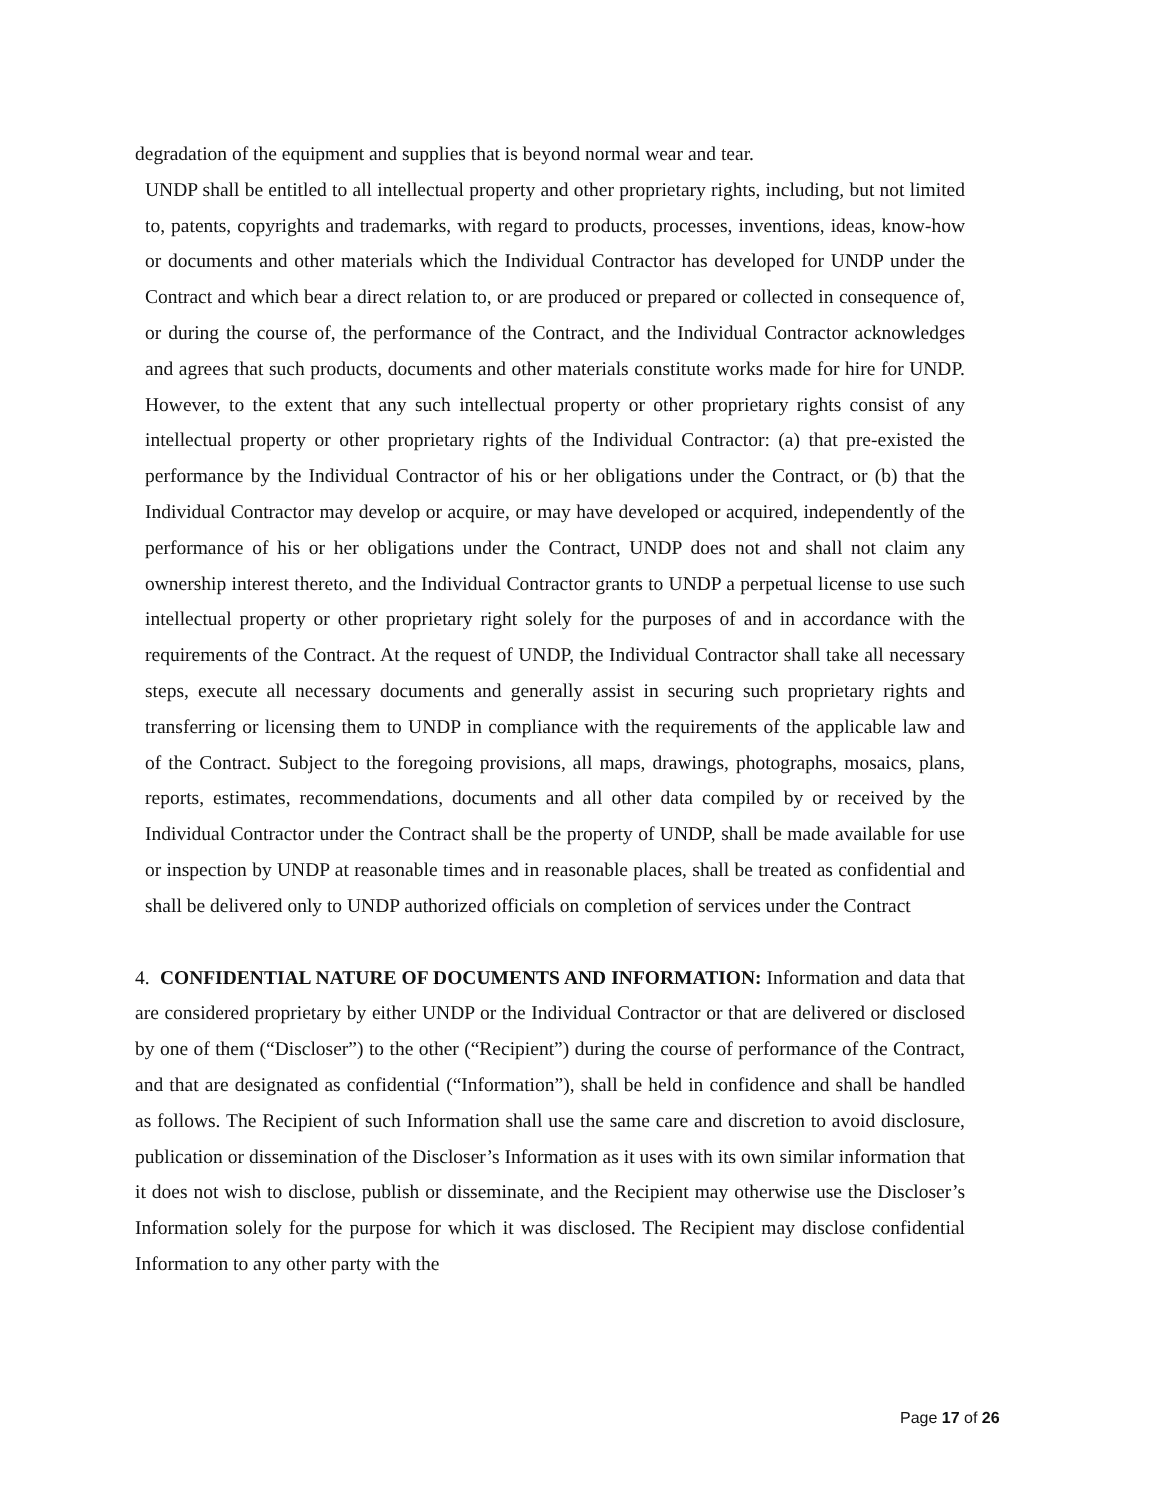degradation of the equipment and supplies that is beyond normal wear and tear.
UNDP shall be entitled to all intellectual property and other proprietary rights, including, but not limited to, patents, copyrights and trademarks, with regard to products, processes, inventions, ideas, know-how or documents and other materials which the Individual Contractor has developed for UNDP under the Contract and which bear a direct relation to, or are produced or prepared or collected in consequence of, or during the course of, the performance of the Contract, and the Individual Contractor acknowledges and agrees that such products, documents and other materials constitute works made for hire for UNDP. However, to the extent that any such intellectual property or other proprietary rights consist of any intellectual property or other proprietary rights of the Individual Contractor: (a) that pre-existed the performance by the Individual Contractor of his or her obligations under the Contract, or (b) that the Individual Contractor may develop or acquire, or may have developed or acquired, independently of the performance of his or her obligations under the Contract, UNDP does not and shall not claim any ownership interest thereto, and the Individual Contractor grants to UNDP a perpetual license to use such intellectual property or other proprietary right solely for the purposes of and in accordance with the requirements of the Contract. At the request of UNDP, the Individual Contractor shall take all necessary steps, execute all necessary documents and generally assist in securing such proprietary rights and transferring or licensing them to UNDP in compliance with the requirements of the applicable law and of the Contract. Subject to the foregoing provisions, all maps, drawings, photographs, mosaics, plans, reports, estimates, recommendations, documents and all other data compiled by or received by the Individual Contractor under the Contract shall be the property of UNDP, shall be made available for use or inspection by UNDP at reasonable times and in reasonable places, shall be treated as confidential and shall be delivered only to UNDP authorized officials on completion of services under the Contract
4. CONFIDENTIAL NATURE OF DOCUMENTS AND INFORMATION: Information and data that are considered proprietary by either UNDP or the Individual Contractor or that are delivered or disclosed by one of them (“Discloser”) to the other (“Recipient”) during the course of performance of the Contract, and that are designated as confidential (“Information”), shall be held in confidence and shall be handled as follows. The Recipient of such Information shall use the same care and discretion to avoid disclosure, publication or dissemination of the Discloser’s Information as it uses with its own similar information that it does not wish to disclose, publish or disseminate, and the Recipient may otherwise use the Discloser’s Information solely for the purpose for which it was disclosed. The Recipient may disclose confidential Information to any other party with the
Page 17 of 26